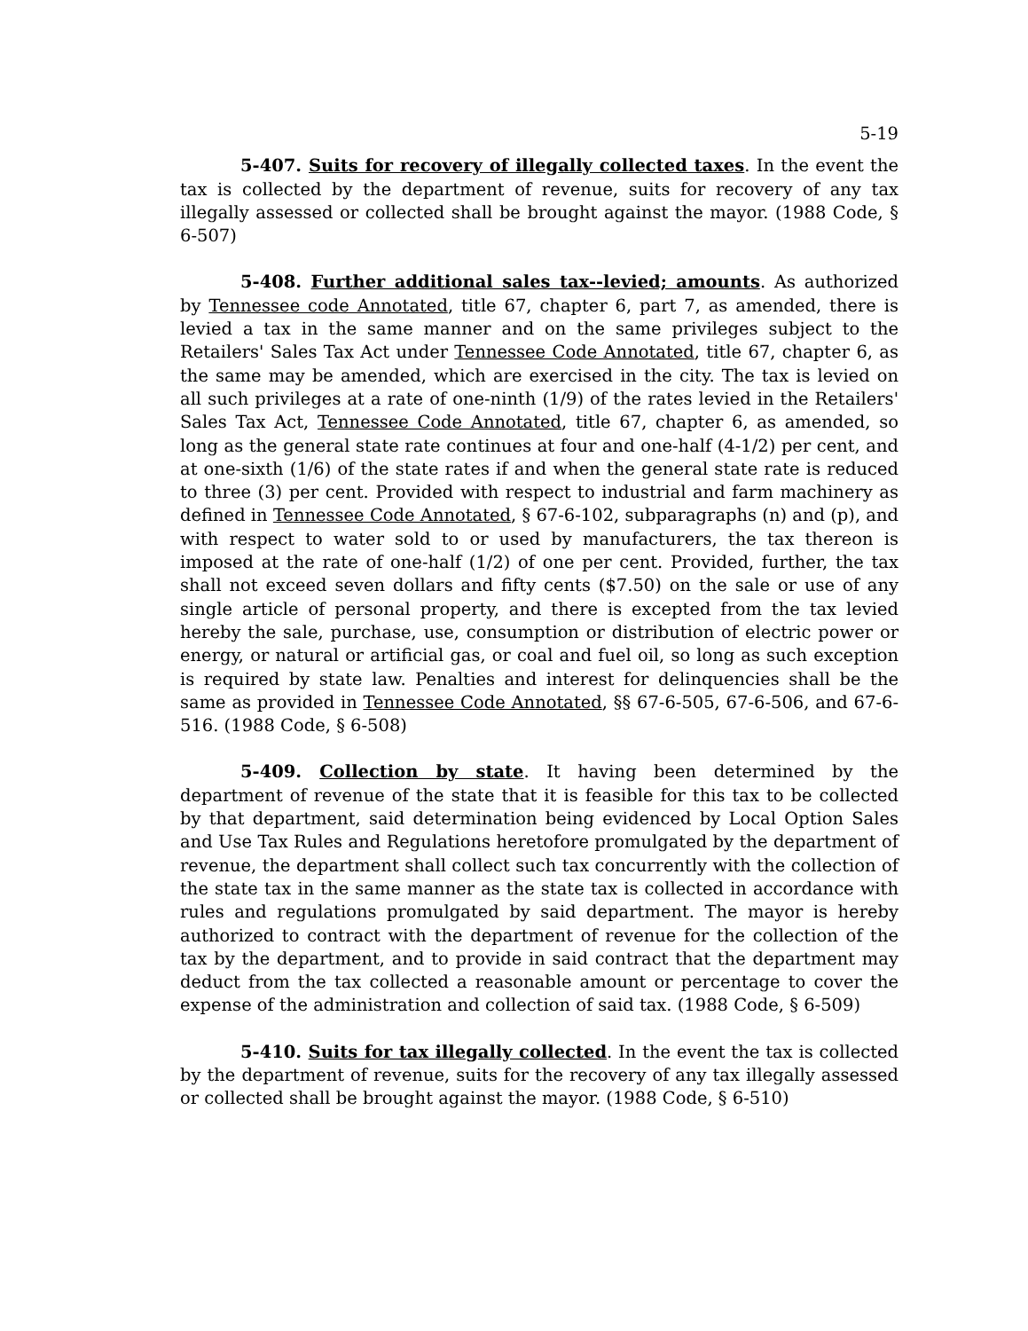5-19
5-407. Suits for recovery of illegally collected taxes. In the event the tax is collected by the department of revenue, suits for recovery of any tax illegally assessed or collected shall be brought against the mayor. (1988 Code, § 6-507)
5-408. Further additional sales tax--levied; amounts. As authorized by Tennessee code Annotated, title 67, chapter 6, part 7, as amended, there is levied a tax in the same manner and on the same privileges subject to the Retailers' Sales Tax Act under Tennessee Code Annotated, title 67, chapter 6, as the same may be amended, which are exercised in the city. The tax is levied on all such privileges at a rate of one-ninth (1/9) of the rates levied in the Retailers' Sales Tax Act, Tennessee Code Annotated, title 67, chapter 6, as amended, so long as the general state rate continues at four and one-half (4-1/2) per cent, and at one-sixth (1/6) of the state rates if and when the general state rate is reduced to three (3) per cent. Provided with respect to industrial and farm machinery as defined in Tennessee Code Annotated, § 67-6-102, subparagraphs (n) and (p), and with respect to water sold to or used by manufacturers, the tax thereon is imposed at the rate of one-half (1/2) of one per cent. Provided, further, the tax shall not exceed seven dollars and fifty cents ($7.50) on the sale or use of any single article of personal property, and there is excepted from the tax levied hereby the sale, purchase, use, consumption or distribution of electric power or energy, or natural or artificial gas, or coal and fuel oil, so long as such exception is required by state law. Penalties and interest for delinquencies shall be the same as provided in Tennessee Code Annotated, §§ 67-6-505, 67-6-506, and 67-6-516. (1988 Code, § 6-508)
5-409. Collection by state. It having been determined by the department of revenue of the state that it is feasible for this tax to be collected by that department, said determination being evidenced by Local Option Sales and Use Tax Rules and Regulations heretofore promulgated by the department of revenue, the department shall collect such tax concurrently with the collection of the state tax in the same manner as the state tax is collected in accordance with rules and regulations promulgated by said department. The mayor is hereby authorized to contract with the department of revenue for the collection of the tax by the department, and to provide in said contract that the department may deduct from the tax collected a reasonable amount or percentage to cover the expense of the administration and collection of said tax. (1988 Code, § 6-509)
5-410. Suits for tax illegally collected. In the event the tax is collected by the department of revenue, suits for the recovery of any tax illegally assessed or collected shall be brought against the mayor. (1988 Code, § 6-510)